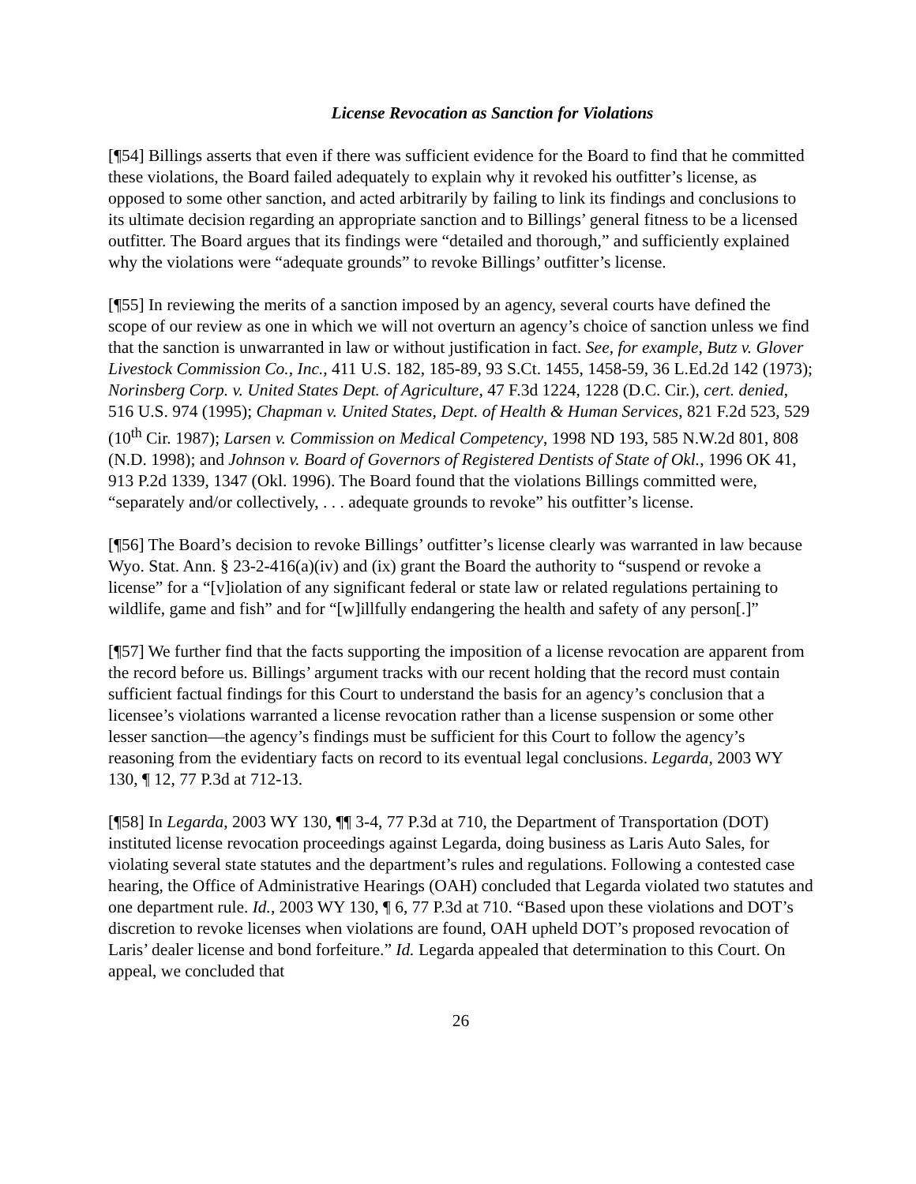License Revocation as Sanction for Violations
[¶54] Billings asserts that even if there was sufficient evidence for the Board to find that he committed these violations, the Board failed adequately to explain why it revoked his outfitter’s license, as opposed to some other sanction, and acted arbitrarily by failing to link its findings and conclusions to its ultimate decision regarding an appropriate sanction and to Billings’ general fitness to be a licensed outfitter. The Board argues that its findings were “detailed and thorough,” and sufficiently explained why the violations were “adequate grounds” to revoke Billings’ outfitter’s license.
[¶55] In reviewing the merits of a sanction imposed by an agency, several courts have defined the scope of our review as one in which we will not overturn an agency’s choice of sanction unless we find that the sanction is unwarranted in law or without justification in fact. See, for example, Butz v. Glover Livestock Commission Co., Inc., 411 U.S. 182, 185-89, 93 S.Ct. 1455, 1458-59, 36 L.Ed.2d 142 (1973); Norinsberg Corp. v. United States Dept. of Agriculture, 47 F.3d 1224, 1228 (D.C. Cir.), cert. denied, 516 U.S. 974 (1995); Chapman v. United States, Dept. of Health & Human Services, 821 F.2d 523, 529 (10<sup>th</sup> Cir. 1987); Larsen v. Commission on Medical Competency, 1998 ND 193, 585 N.W.2d 801, 808 (N.D. 1998); and Johnson v. Board of Governors of Registered Dentists of State of Okl., 1996 OK 41, 913 P.2d 1339, 1347 (Okl. 1996). The Board found that the violations Billings committed were, “separately and/or collectively, . . . adequate grounds to revoke” his outfitter’s license.
[¶56] The Board’s decision to revoke Billings’ outfitter’s license clearly was warranted in law because Wyo. Stat. Ann. § 23-2-416(a)(iv) and (ix) grant the Board the authority to “suspend or revoke a license” for a “[v]iolation of any significant federal or state law or related regulations pertaining to wildlife, game and fish” and for “[w]illfully endangering the health and safety of any person[.]”
[¶57] We further find that the facts supporting the imposition of a license revocation are apparent from the record before us. Billings’ argument tracks with our recent holding that the record must contain sufficient factual findings for this Court to understand the basis for an agency’s conclusion that a licensee’s violations warranted a license revocation rather than a license suspension or some other lesser sanction—the agency’s findings must be sufficient for this Court to follow the agency’s reasoning from the evidentiary facts on record to its eventual legal conclusions. Legarda, 2003 WY 130, ¶ 12, 77 P.3d at 712-13.
[¶58] In Legarda, 2003 WY 130, ¶¶ 3-4, 77 P.3d at 710, the Department of Transportation (DOT) instituted license revocation proceedings against Legarda, doing business as Laris Auto Sales, for violating several state statutes and the department’s rules and regulations. Following a contested case hearing, the Office of Administrative Hearings (OAH) concluded that Legarda violated two statutes and one department rule. Id., 2003 WY 130, ¶ 6, 77 P.3d at 710. “Based upon these violations and DOT’s discretion to revoke licenses when violations are found, OAH upheld DOT’s proposed revocation of Laris’ dealer license and bond forfeiture.” Id. Legarda appealed that determination to this Court. On appeal, we concluded that
26